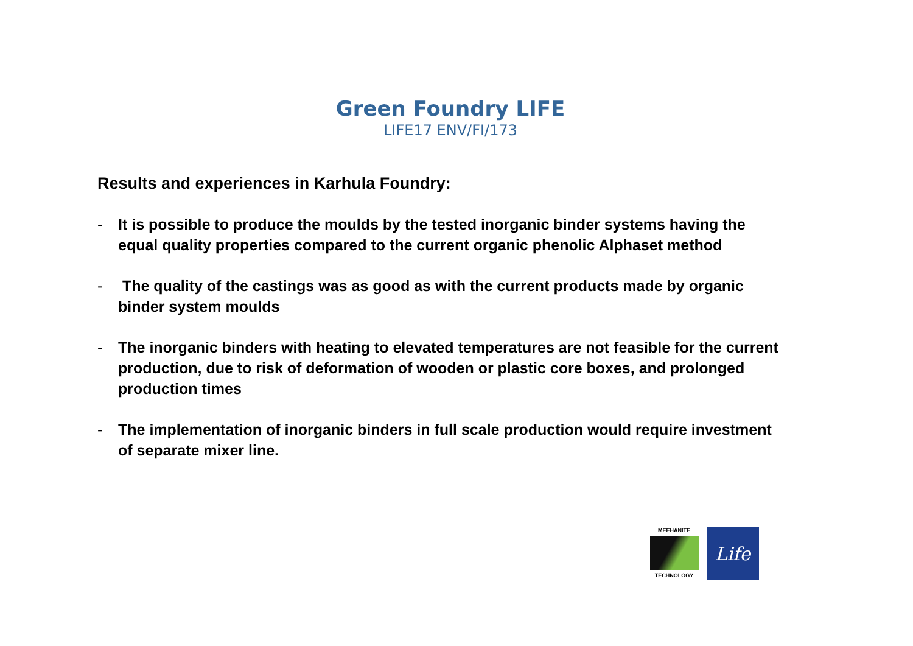Green Foundry LIFE
LIFE17 ENV/FI/173
Results and experiences in Karhula Foundry:
- It is possible to produce the moulds by the tested inorganic binder systems having the equal quality properties compared to the current organic phenolic Alphaset method
- The quality of the castings was as good as with the current products made by organic binder system moulds
- The inorganic binders with heating to elevated temperatures are not feasible for the current production, due to risk of deformation of wooden or plastic core boxes, and prolonged production times
- The implementation of inorganic binders in full scale production would require investment of separate mixer line.
MEEHANITE
TECHNOLOGY
Life